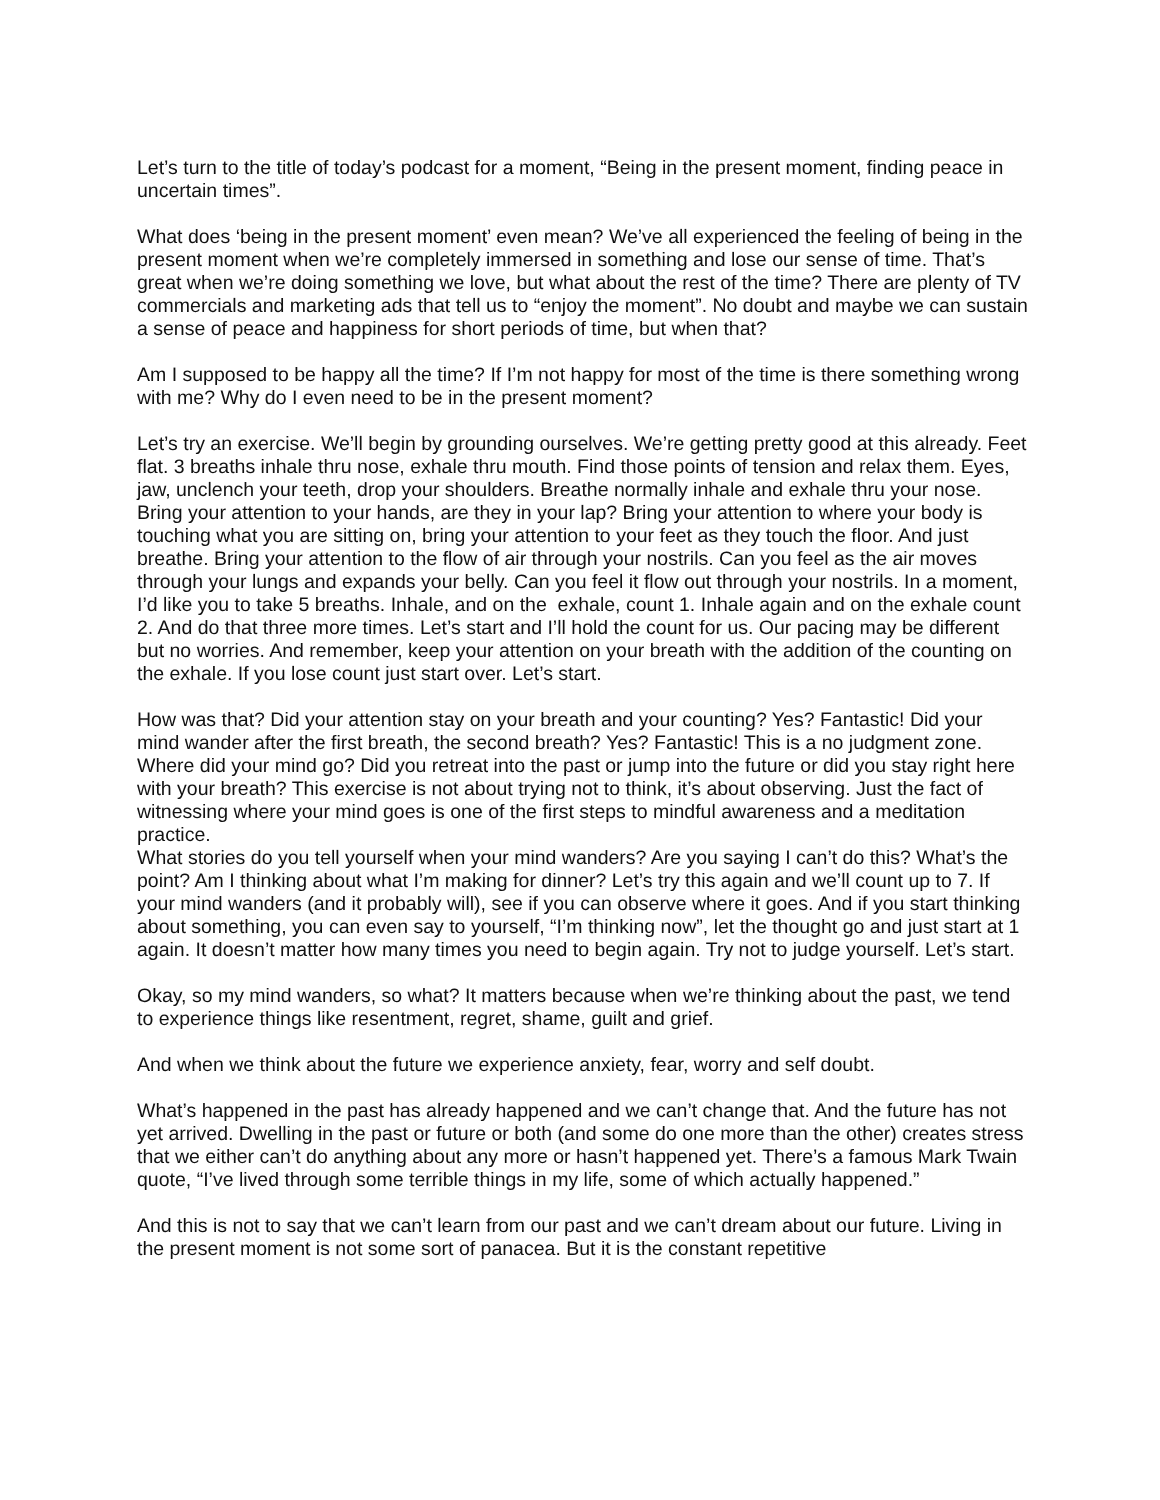Let’s turn to the title of today’s podcast for a moment, “Being in the present moment, finding peace in uncertain times”.
What does ‘being in the present moment’ even mean? We’ve all experienced the feeling of being in the present moment when we’re completely immersed in something and lose our sense of time. That’s great when we’re doing something we love, but what about the rest of the time? There are plenty of TV commercials and marketing ads that tell us to “enjoy the moment”. No doubt and maybe we can sustain a sense of peace and happiness for short periods of time, but when that?
Am I supposed to be happy all the time? If I’m not happy for most of the time is there something wrong with me? Why do I even need to be in the present moment?
Let’s try an exercise. We’ll begin by grounding ourselves. We’re getting pretty good at this already. Feet flat. 3 breaths inhale thru nose, exhale thru mouth. Find those points of tension and relax them. Eyes, jaw, unclench your teeth, drop your shoulders. Breathe normally inhale and exhale thru your nose. Bring your attention to your hands, are they in your lap? Bring your attention to where your body is touching what you are sitting on, bring your attention to your feet as they touch the floor. And just breathe. Bring your attention to the flow of air through your nostrils. Can you feel as the air moves through your lungs and expands your belly. Can you feel it flow out through your nostrils. In a moment, I’d like you to take 5 breaths. Inhale, and on the exhale, count 1. Inhale again and on the exhale count 2. And do that three more times. Let’s start and I’ll hold the count for us. Our pacing may be different but no worries. And remember, keep your attention on your breath with the addition of the counting on the exhale. If you lose count just start over. Let’s start.
How was that? Did your attention stay on your breath and your counting? Yes? Fantastic! Did your mind wander after the first breath, the second breath? Yes? Fantastic! This is a no judgment zone. Where did your mind go? Did you retreat into the past or jump into the future or did you stay right here with your breath? This exercise is not about trying not to think, it’s about observing. Just the fact of witnessing where your mind goes is one of the first steps to mindful awareness and a meditation practice.
What stories do you tell yourself when your mind wanders? Are you saying I can’t do this? What’s the point? Am I thinking about what I’m making for dinner? Let’s try this again and we’ll count up to 7. If your mind wanders (and it probably will), see if you can observe where it goes. And if you start thinking about something, you can even say to yourself, “I’m thinking now”, let the thought go and just start at 1 again. It doesn’t matter how many times you need to begin again. Try not to judge yourself. Let’s start.
Okay, so my mind wanders, so what? It matters because when we’re thinking about the past, we tend to experience things like resentment, regret, shame, guilt and grief.
And when we think about the future we experience anxiety, fear, worry and self doubt.
What’s happened in the past has already happened and we can’t change that. And the future has not yet arrived. Dwelling in the past or future or both (and some do one more than the other) creates stress that we either can’t do anything about any more or hasn’t happened yet. There’s a famous Mark Twain quote, “I’ve lived through some terrible things in my life, some of which actually happened.”
And this is not to say that we can’t learn from our past and we can’t dream about our future. Living in the present moment is not some sort of panacea. But it is the constant repetitive